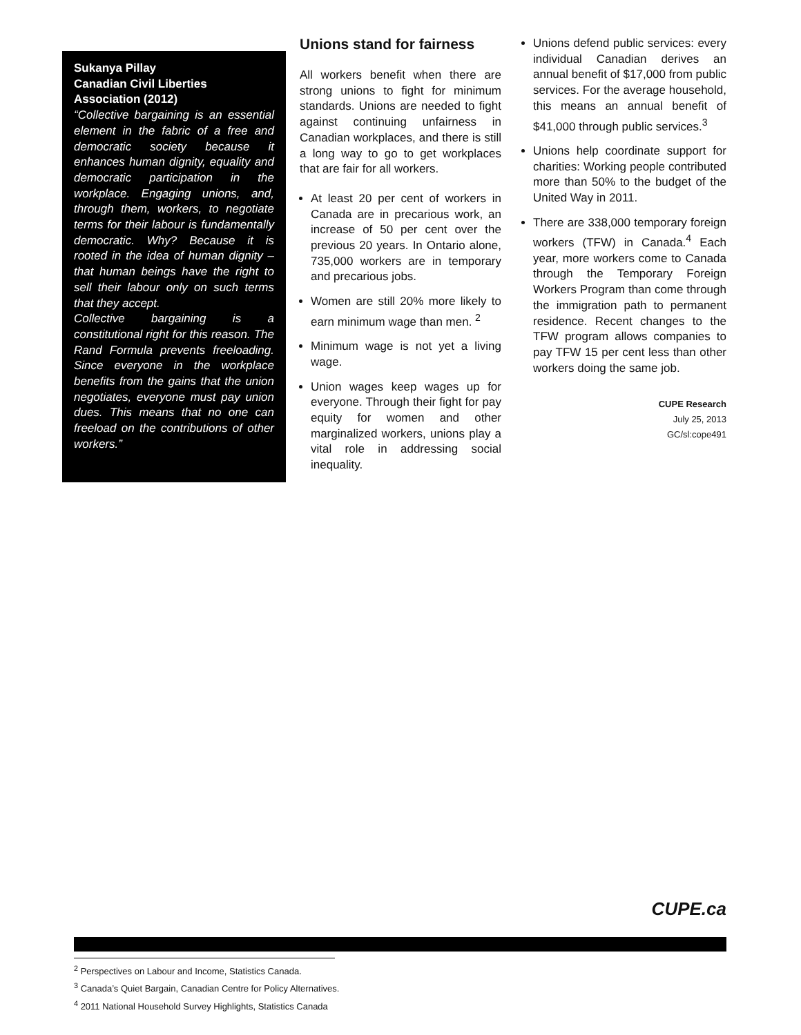Sukanya Pillay
Canadian Civil Liberties Association (2012)
“Collective bargaining is an essential element in the fabric of a free and democratic society because it enhances human dignity, equality and democratic participation in the workplace. Engaging unions, and, through them, workers, to negotiate terms for their labour is fundamentally democratic. Why? Because it is rooted in the idea of human dignity – that human beings have the right to sell their labour only on such terms that they accept.
Collective bargaining is a constitutional right for this reason. The Rand Formula prevents freeloading. Since everyone in the workplace benefits from the gains that the union negotiates, everyone must pay union dues. This means that no one can freeload on the contributions of other workers.”
Unions stand for fairness
All workers benefit when there are strong unions to fight for minimum standards. Unions are needed to fight against continuing unfairness in Canadian workplaces, and there is still a long way to go to get workplaces that are fair for all workers.
At least 20 per cent of workers in Canada are in precarious work, an increase of 50 per cent over the previous 20 years. In Ontario alone, 735,000 workers are in temporary and precarious jobs.
Women are still 20% more likely to earn minimum wage than men. <sup>2</sup>
Minimum wage is not yet a living wage.
Union wages keep wages up for everyone. Through their fight for pay equity for women and other marginalized workers, unions play a vital role in addressing social inequality.
Unions defend public services: every individual Canadian derives an annual benefit of $17,000 from public services. For the average household, this means an annual benefit of $41,000 through public services.<sup>3</sup>
Unions help coordinate support for charities: Working people contributed more than 50% to the budget of the United Way in 2011.
There are 338,000 temporary foreign workers (TFW) in Canada.<sup>4</sup> Each year, more workers come to Canada through the Temporary Foreign Workers Program than come through the immigration path to permanent residence. Recent changes to the TFW program allows companies to pay TFW 15 per cent less than other workers doing the same job.
CUPE Research
July 25, 2013
GC/sl:cope491
CUPE.ca
<sup>2</sup> Perspectives on Labour and Income, Statistics Canada.
<sup>3</sup> Canada’s Quiet Bargain, Canadian Centre for Policy Alternatives.
<sup>4</sup> 2011 National Household Survey Highlights, Statistics Canada